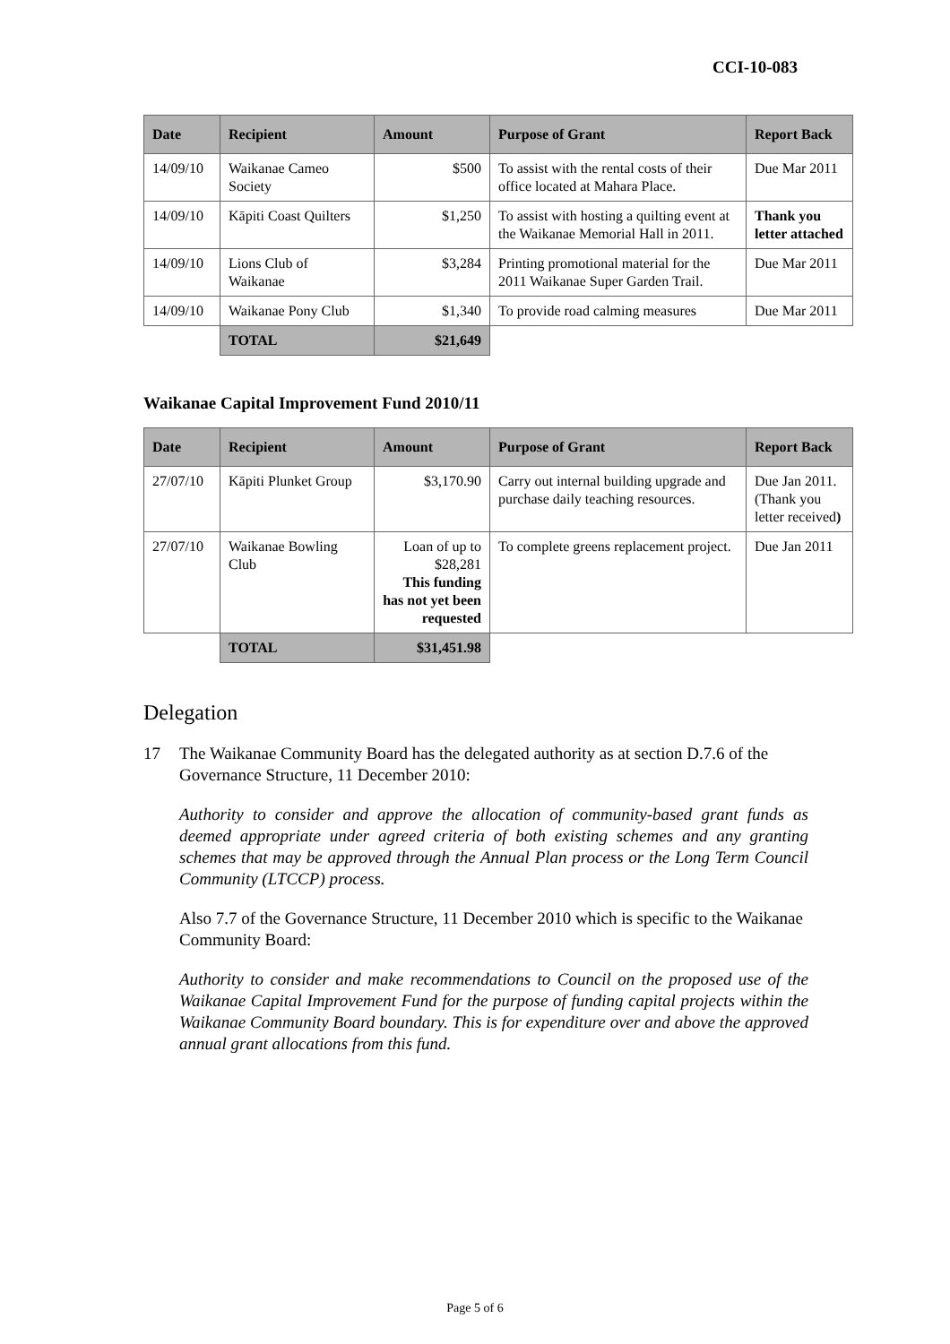CCI-10-083
| Date | Recipient | Amount | Purpose of Grant | Report Back |
| --- | --- | --- | --- | --- |
| 14/09/10 | Waikanae Cameo Society | $500 | To assist with the rental costs of their office located at Mahara Place. | Due Mar 2011 |
| 14/09/10 | Kāpiti Coast Quilters | $1,250 | To assist with hosting a quilting event at the Waikanae Memorial Hall in 2011. | Thank you letter attached |
| 14/09/10 | Lions Club of Waikanae | $3,284 | Printing promotional material for the 2011 Waikanae Super Garden Trail. | Due Mar 2011 |
| 14/09/10 | Waikanae Pony Club | $1,340 | To provide road calming measures | Due Mar 2011 |
| | TOTAL | $21,649 | | |
Waikanae Capital Improvement Fund 2010/11
| Date | Recipient | Amount | Purpose of Grant | Report Back |
| --- | --- | --- | --- | --- |
| 27/07/10 | Kāpiti Plunket Group | $3,170.90 | Carry out internal building upgrade and purchase daily teaching resources. | Due Jan 2011. (Thank you letter received ) |
| 27/07/10 | Waikanae Bowling Club | Loan of up to $28,281 This funding has not yet been requested | To complete greens replacement project. | Due Jan 2011 |
| | TOTAL | $31,451.98 | | |
Delegation
17 The Waikanae Community Board has the delegated authority as at section D.7.6 of the Governance Structure, 11 December 2010:
Authority to consider and approve the allocation of community-based grant funds as deemed appropriate under agreed criteria of both existing schemes and any granting schemes that may be approved through the Annual Plan process or the Long Term Council Community (LTCCP) process.
Also 7.7 of the Governance Structure, 11 December 2010 which is specific to the Waikanae Community Board:
Authority to consider and make recommendations to Council on the proposed use of the Waikanae Capital Improvement Fund for the purpose of funding capital projects within the Waikanae Community Board boundary. This is for expenditure over and above the approved annual grant allocations from this fund.
Page 5 of 6